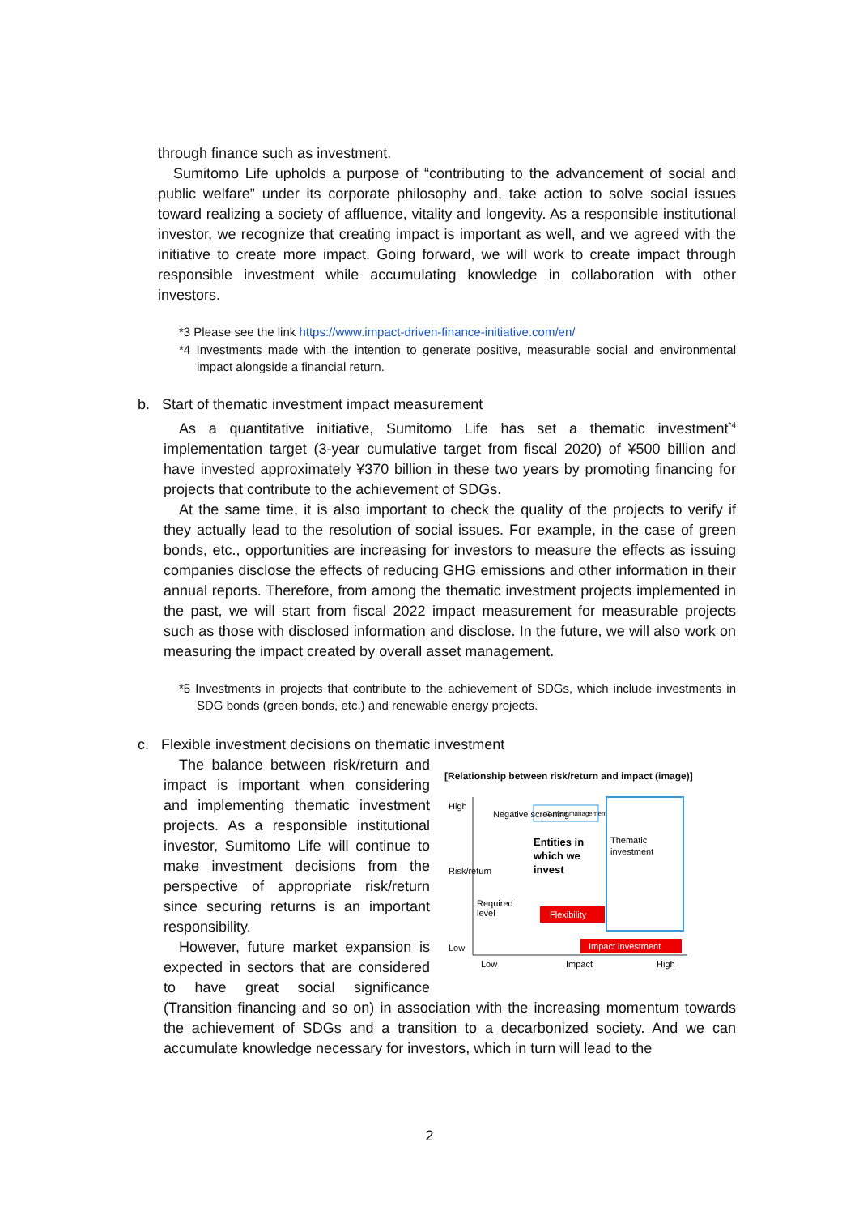through finance such as investment.
Sumitomo Life upholds a purpose of “contributing to the advancement of social and public welfare” under its corporate philosophy and, take action to solve social issues toward realizing a society of affluence, vitality and longevity. As a responsible institutional investor, we recognize that creating impact is important as well, and we agreed with the initiative to create more impact. Going forward, we will work to create impact through responsible investment while accumulating knowledge in collaboration with other investors.
*3 Please see the link https://www.impact-driven-finance-initiative.com/en/
*4 Investments made with the intention to generate positive, measurable social and environmental impact alongside a financial return.
b. Start of thematic investment impact measurement
As a quantitative initiative, Sumitomo Life has set a thematic investment<sup>*4</sup> implementation target (3-year cumulative target from fiscal 2020) of ¥500 billion and have invested approximately ¥370 billion in these two years by promoting financing for projects that contribute to the achievement of SDGs.
At the same time, it is also important to check the quality of the projects to verify if they actually lead to the resolution of social issues. For example, in the case of green bonds, etc., opportunities are increasing for investors to measure the effects as issuing companies disclose the effects of reducing GHG emissions and other information in their annual reports. Therefore, from among the thematic investment projects implemented in the past, we will start from fiscal 2022 impact measurement for measurable projects such as those with disclosed information and disclose. In the future, we will also work on measuring the impact created by overall asset management.
*5 Investments in projects that contribute to the achievement of SDGs, which include investments in SDG bonds (green bonds, etc.) and renewable energy projects.
c. Flexible investment decisions on thematic investment
[Relationship between risk/return and impact (image)]
High
Risk/return
Low
Negative screening
Current management
Entities in
which we
invest
Thematic
investment
Required
level
Flexibility
Impact investment
Low
Impact
High
The balance between risk/return and impact is important when considering and implementing thematic investment projects. As a responsible institutional investor, Sumitomo Life will continue to make investment decisions from the perspective of appropriate risk/return since securing returns is an important responsibility.
However, future market expansion is expected in sectors that are considered to have great social significance (Transition financing and so on) in association with the increasing momentum towards the achievement of SDGs and a transition to a decarbonized society. And we can accumulate knowledge necessary for investors, which in turn will lead to the
2